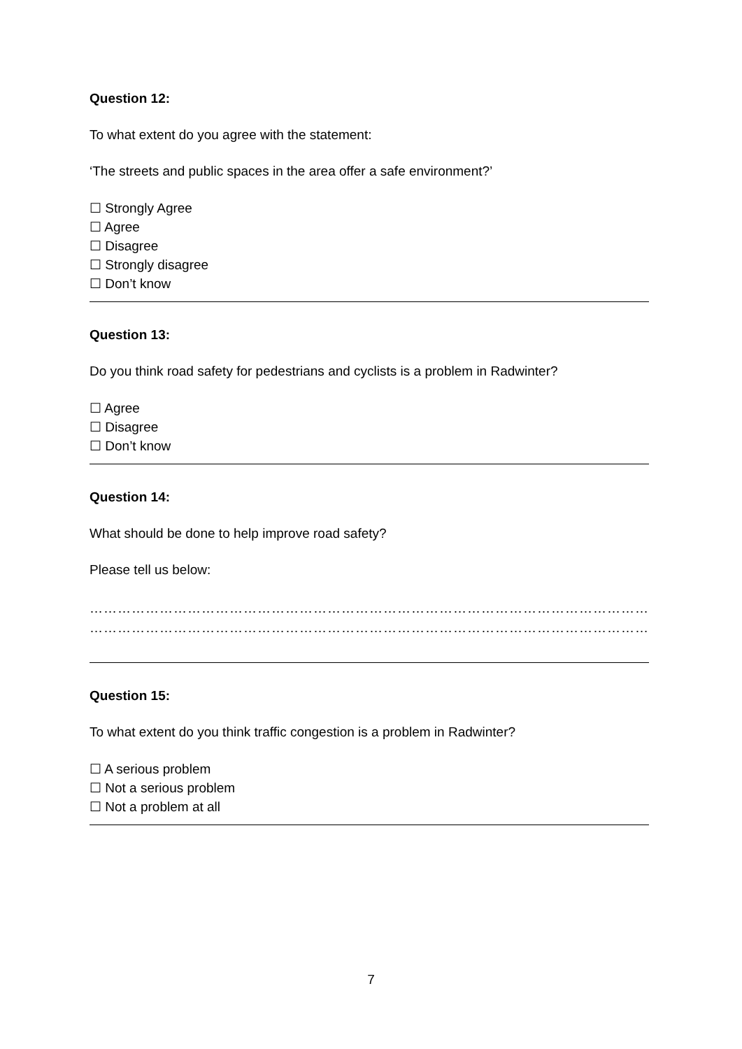Question 12:
To what extent do you agree with the statement:
‘The streets and public spaces in the area offer a safe environment?’
☐ Strongly Agree
☐ Agree
☐ Disagree
☐ Strongly disagree
☐ Don’t know
Question 13:
Do you think road safety for pedestrians and cyclists is a problem in Radwinter?
☐ Agree
☐ Disagree
☐ Don’t know
Question 14:
What should be done to help improve road safety?
Please tell us below:
………………………………………………………………………………………………………………………………………………
………………………………………………………………………………………………………………………………………………
Question 15:
To what extent do you think traffic congestion is a problem in Radwinter?
☐ A serious problem
☐ Not a serious problem
☐ Not a problem at all
7